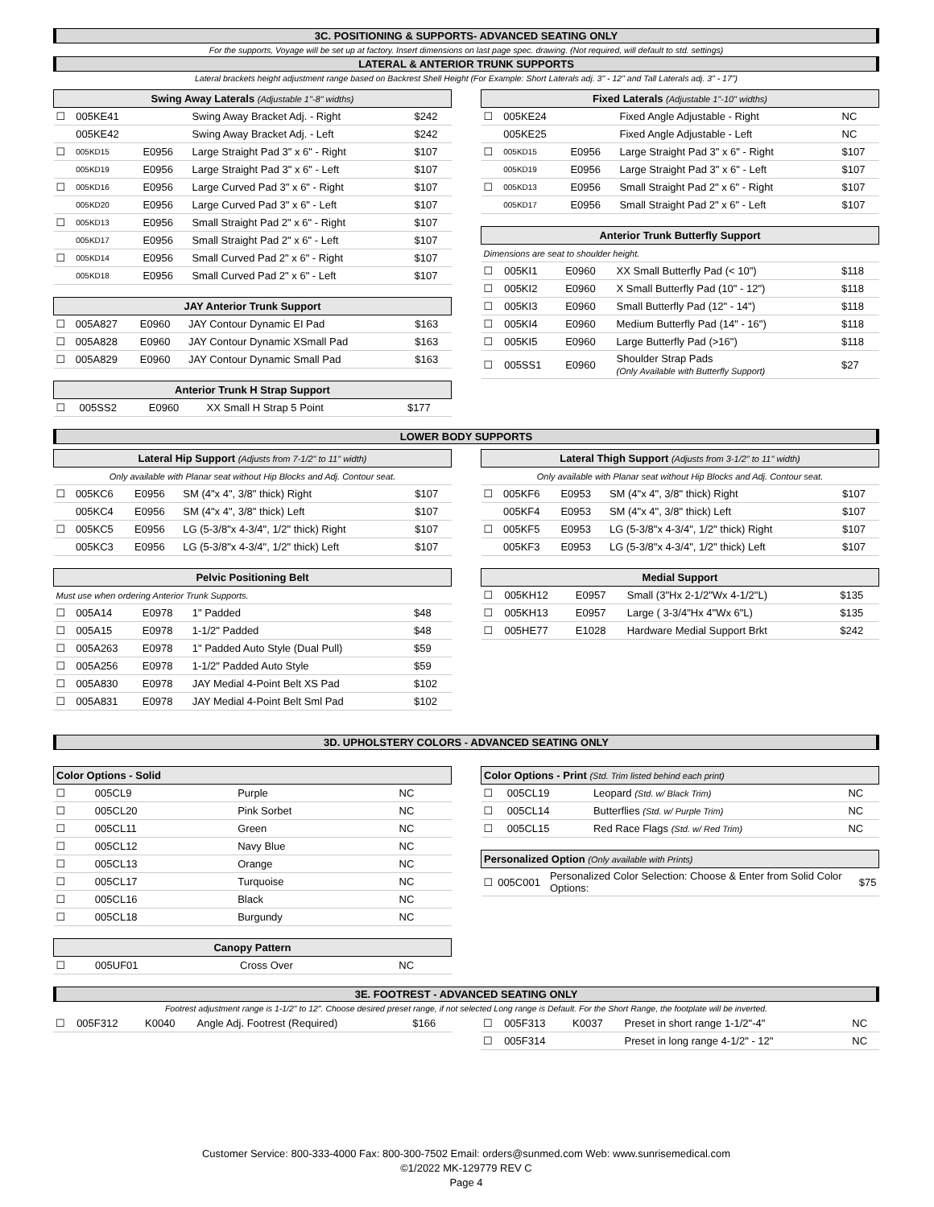3C. POSITIONING & SUPPORTS- ADVANCED SEATING ONLY
For the supports, Voyage will be set up at factory. Insert dimensions on last page spec. drawing. (Not required, will default to std. settings)
LATERAL & ANTERIOR TRUNK SUPPORTS
Lateral brackets height adjustment range based on Backrest Shell Height (For Example: Short Laterals adj. 3" - 12" and Tall Laterals adj. 3" - 17")
| Swing Away Laterals (Adjustable 1"-8" widths) | | | | |
| --- | --- | --- | --- | --- |
| ☐ | 005KE41 | | Swing Away Bracket Adj. - Right | $242 |
| | 005KE42 | | Swing Away Bracket Adj. - Left | $242 |
| ☐ | 005KD15 | E0956 | Large Straight Pad 3" x 6" - Right | $107 |
| | 005KD19 | E0956 | Large Straight Pad 3" x 6" - Left | $107 |
| ☐ | 005KD16 | E0956 | Large Curved Pad 3" x 6" - Right | $107 |
| | 005KD20 | E0956 | Large Curved Pad 3" x 6" - Left | $107 |
| ☐ | 005KD13 | E0956 | Small Straight Pad 2" x 6" - Right | $107 |
| | 005KD17 | E0956 | Small Straight Pad 2" x 6" - Left | $107 |
| ☐ | 005KD14 | E0956 | Small Curved Pad 2" x 6" - Right | $107 |
| | 005KD18 | E0956 | Small Curved Pad 2" x 6" - Left | $107 |
| JAY Anterior Trunk Support | | | | |
| --- | --- | --- | --- | --- |
| ☐ | 005A827 | E0960 | JAY Contour Dynamic EI Pad | $163 |
| ☐ | 005A828 | E0960 | JAY Contour Dynamic XSmall Pad | $163 |
| ☐ | 005A829 | E0960 | JAY Contour Dynamic Small Pad | $163 |
| Anterior Trunk H Strap Support | | | | |
| --- | --- | --- | --- | --- |
| ☐ | 005SS2 | E0960 | XX Small H Strap 5 Point | $177 |
| Fixed Laterals (Adjustable 1"-10" widths) | | | | |
| --- | --- | --- | --- | --- |
| ☐ | 005KE24 | | Fixed Angle Adjustable - Right | NC |
| | 005KE25 | | Fixed Angle Adjustable - Left | NC |
| ☐ | 005KD15 | E0956 | Large Straight Pad 3" x 6" - Right | $107 |
| | 005KD19 | E0956 | Large Straight Pad 3" x 6" - Left | $107 |
| ☐ | 005KD13 | E0956 | Small Straight Pad 2" x 6" - Right | $107 |
| | 005KD17 | E0956 | Small Straight Pad 2" x 6" - Left | $107 |
| Anterior Trunk Butterfly Support | | | | |
| --- | --- | --- | --- | --- |
| Dimensions are seat to shoulder height. | | | | |
| ☐ | 005KI1 | E0960 | XX Small Butterfly Pad (< 10") | $118 |
| ☐ | 005KI2 | E0960 | X Small Butterfly Pad (10" - 12") | $118 |
| ☐ | 005KI3 | E0960 | Small Butterfly Pad (12" - 14") | $118 |
| ☐ | 005KI4 | E0960 | Medium Butterfly Pad (14" - 16") | $118 |
| ☐ | 005KI5 | E0960 | Large Butterfly Pad (>16") | $118 |
| ☐ | 005SS1 | E0960 | Shoulder Strap Pads (Only Available with Butterfly Support) | $27 |
LOWER BODY SUPPORTS
| Lateral Hip Support (Adjusts from 7-1/2" to 11" width) | | | | |
| --- | --- | --- | --- | --- |
| Only available with Planar seat without Hip Blocks and Adj. Contour seat. | | | | |
| ☐ | 005KC6 | E0956 | SM (4"x 4", 3/8" thick) Right | $107 |
| | 005KC4 | E0956 | SM (4"x 4", 3/8" thick) Left | $107 |
| ☐ | 005KC5 | E0956 | LG (5-3/8"x 4-3/4", 1/2" thick) Right | $107 |
| | 005KC3 | E0956 | LG (5-3/8"x 4-3/4", 1/2" thick) Left | $107 |
| Pelvic Positioning Belt | | | | |
| --- | --- | --- | --- | --- |
| Must use when ordering Anterior Trunk Supports. | | | | |
| ☐ | 005A14 | E0978 | 1" Padded | $48 |
| ☐ | 005A15 | E0978 | 1-1/2" Padded | $48 |
| ☐ | 005A263 | E0978 | 1" Padded Auto Style (Dual Pull) | $59 |
| ☐ | 005A256 | E0978 | 1-1/2" Padded Auto Style | $59 |
| ☐ | 005A830 | E0978 | JAY Medial 4-Point Belt XS Pad | $102 |
| ☐ | 005A831 | E0978 | JAY Medial 4-Point Belt Sml Pad | $102 |
| Lateral Thigh Support (Adjusts from 3-1/2" to 11" width) | | | | |
| --- | --- | --- | --- | --- |
| Only available with Planar seat without Hip Blocks and Adj. Contour seat. | | | | |
| ☐ | 005KF6 | E0953 | SM (4"x 4", 3/8" thick) Right | $107 |
| | 005KF4 | E0953 | SM (4"x 4", 3/8" thick) Left | $107 |
| ☐ | 005KF5 | E0953 | LG (5-3/8"x 4-3/4", 1/2" thick) Right | $107 |
| | 005KF3 | E0953 | LG (5-3/8"x 4-3/4", 1/2" thick) Left | $107 |
| Medial Support | | | | |
| --- | --- | --- | --- | --- |
| ☐ | 005KH12 | E0957 | Small (3"Hx 2-1/2"Wx 4-1/2"L) | $135 |
| ☐ | 005KH13 | E0957 | Large ( 3-3/4"Hx 4"Wx 6"L) | $135 |
| ☐ | 005HE77 | E1028 | Hardware Medial Support Brkt | $242 |
3D. UPHOLSTERY COLORS - ADVANCED SEATING ONLY
| Color Options - Solid | | | | |
| --- | --- | --- | --- | --- |
| ☐ | 005CL9 | | Purple | NC |
| ☐ | 005CL20 | | Pink Sorbet | NC |
| ☐ | 005CL11 | | Green | NC |
| ☐ | 005CL12 | | Navy Blue | NC |
| ☐ | 005CL13 | | Orange | NC |
| ☐ | 005CL17 | | Turquoise | NC |
| ☐ | 005CL16 | | Black | NC |
| ☐ | 005CL18 | | Burgundy | NC |
| Canopy Pattern | | | | |
| --- | --- | --- | --- | --- |
| ☐ | 005UF01 | | Cross Over | NC |
| Color Options - Print (Std. Trim listed behind each print) | | | | |
| --- | --- | --- | --- | --- |
| ☐ | 005CL19 | | Leopard (Std. w/ Black Trim) | NC |
| ☐ | 005CL14 | | Butterflies (Std. w/ Purple Trim) | NC |
| ☐ | 005CL15 | | Red Race Flags (Std. w/ Red Trim) | NC |
| Personalized Option (Only available with Prints) | | | | |
| --- | --- | --- | --- | --- |
| ☐ | 005C001 | | Personalized Color Selection: Choose & Enter from Solid Color Options: | $75 |
3E. FOOTREST - ADVANCED SEATING ONLY
Footrest adjustment range is 1-1/2" to 12". Choose desired preset range, if not selected Long range is Default. For the Short Range, the footplate will be inverted.
| ☐ | 005F312 | K0040 | Angle Adj. Footrest (Required) | $166 |
| ☐ | 005F313 | K0037 | Preset in short range 1-1/2"-4" | NC |
| ☐ | 005F314 | | Preset in long range 4-1/2" - 12" | NC |
Customer Service: 800-333-4000 Fax: 800-300-7502 Email: orders@sunmed.com Web: www.sunrisemedical.com
©1/2022 MK-129779 REV C
Page 4